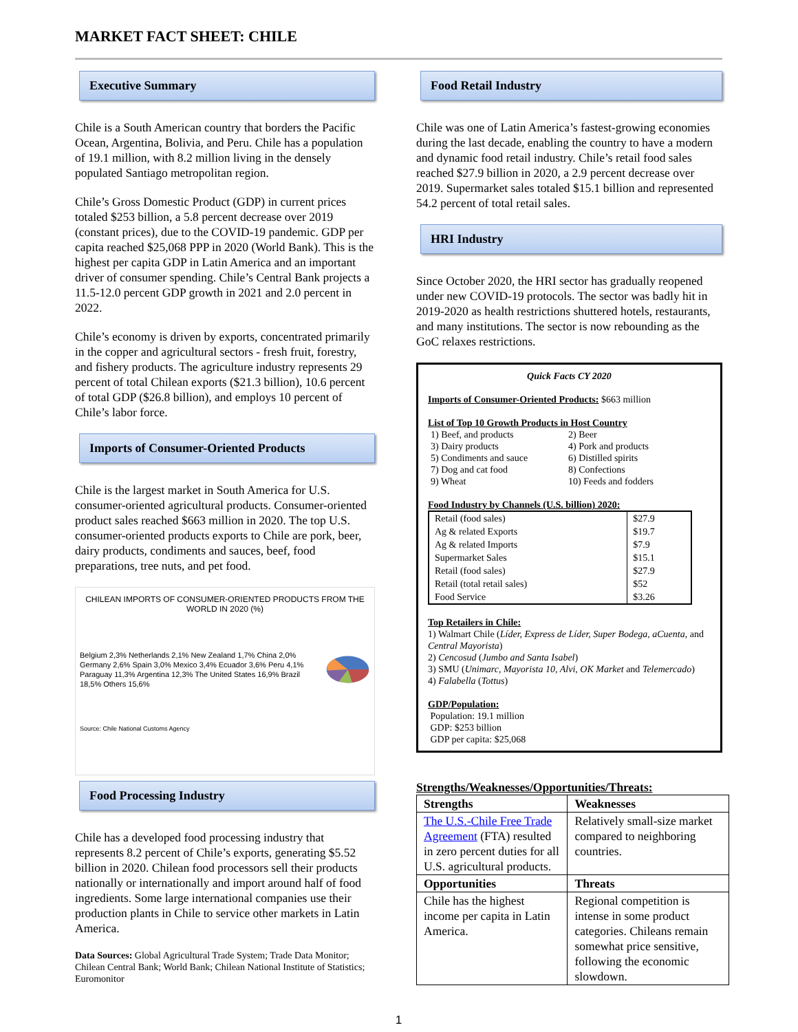MARKET FACT SHEET: CHILE
Executive Summary
Chile is a South American country that borders the Pacific Ocean, Argentina, Bolivia, and Peru. Chile has a population of 19.1 million, with 8.2 million living in the densely populated Santiago metropolitan region.
Chile’s Gross Domestic Product (GDP) in current prices totaled $253 billion, a 5.8 percent decrease over 2019 (constant prices), due to the COVID-19 pandemic. GDP per capita reached $25,068 PPP in 2020 (World Bank). This is the highest per capita GDP in Latin America and an important driver of consumer spending. Chile’s Central Bank projects a 11.5-12.0 percent GDP growth in 2021 and 2.0 percent in 2022.
Chile’s economy is driven by exports, concentrated primarily in the copper and agricultural sectors - fresh fruit, forestry, and fishery products. The agriculture industry represents 29 percent of total Chilean exports ($21.3 billion), 10.6 percent of total GDP ($26.8 billion), and employs 10 percent of Chile’s labor force.
Imports of Consumer-Oriented Products
Chile is the largest market in South America for U.S. consumer-oriented agricultural products. Consumer-oriented product sales reached $663 million in 2020. The top U.S. consumer-oriented products exports to Chile are pork, beer, dairy products, condiments and sauces, beef, food preparations, tree nuts, and pet food.
CHILEAN IMPORTS OF CONSUMER-ORIENTED PRODUCTS FROM THE WORLD IN 2020 (%)
Belgium 2,3% Netherlands 2,1% New Zealand 1,7% China 2,0% Germany 2,6% Spain 3,0% Mexico 3,4% Ecuador 3,6% Peru 4,1% Paraguay 11,3% Argentina 12,3% The United States 16,9% Brazil 18,5% Others 15,6%
Source: Chile National Customs Agency
Food Processing Industry
Chile has a developed food processing industry that represents 8.2 percent of Chile’s exports, generating $5.52 billion in 2020. Chilean food processors sell their products nationally or internationally and import around half of food ingredients. Some large international companies use their production plants in Chile to service other markets in Latin America.
Data Sources: Global Agricultural Trade System; Trade Data Monitor; Chilean Central Bank; World Bank; Chilean National Institute of Statistics; Euromonitor
Food Retail Industry
Chile was one of Latin America’s fastest-growing economies during the last decade, enabling the country to have a modern and dynamic food retail industry. Chile’s retail food sales reached $27.9 billion in 2020, a 2.9 percent decrease over 2019. Supermarket sales totaled $15.1 billion and represented 54.2 percent of total retail sales.
HRI Industry
Since October 2020, the HRI sector has gradually reopened under new COVID-19 protocols. The sector was badly hit in 2019-2020 as health restrictions shuttered hotels, restaurants, and many institutions. The sector is now rebounding as the GoC relaxes restrictions.
Quick Facts CY 2020
Imports of Consumer-Oriented Products: $663 million
List of Top 10 Growth Products in Host Country
1) Beef, and products 2) Beer 3) Dairy products 4) Pork and products 5) Condiments and sauce 6) Distilled spirits 7) Dog and cat food 8) Confections 9) Wheat 10) Feeds and fodders
Food Industry by Channels (U.S. billion) 2020:
| Retail (food sales) | $27.9 |
| Ag & related Exports | $19.7 |
| Ag & related Imports | $7.9 |
| Supermarket Sales | $15.1 |
| Retail (food sales) | $27.9 |
| Retail (total retail sales) | $52 |
| Food Service | $3.26 |
Top Retailers in Chile:
1) Walmart Chile (Líder, Express de Líder, Super Bodega, aCuenta, and Central Mayorista)
2) Cencosud (Jumbo and Santa Isabel)
3) SMU (Unimarc, Mayorista 10, Alvi, OK Market and Telemercado)
4) Falabella (Tottus)
GDP/Population:
Population: 19.1 million
GDP: $253 billion
GDP per capita: $25,068
Strengths/Weaknesses/Opportunities/Threats:
| Strengths | Weaknesses |
| --- | --- |
| The U.S.-Chile Free Trade Agreement (FTA) resulted in zero percent duties for all U.S. agricultural products. | Relatively small-size market compared to neighboring countries. |
| Opportunities | Threats |
| Chile has the highest income per capita in Latin America. | Regional competition is intense in some product categories. Chileans remain somewhat price sensitive, following the economic slowdown. |
1